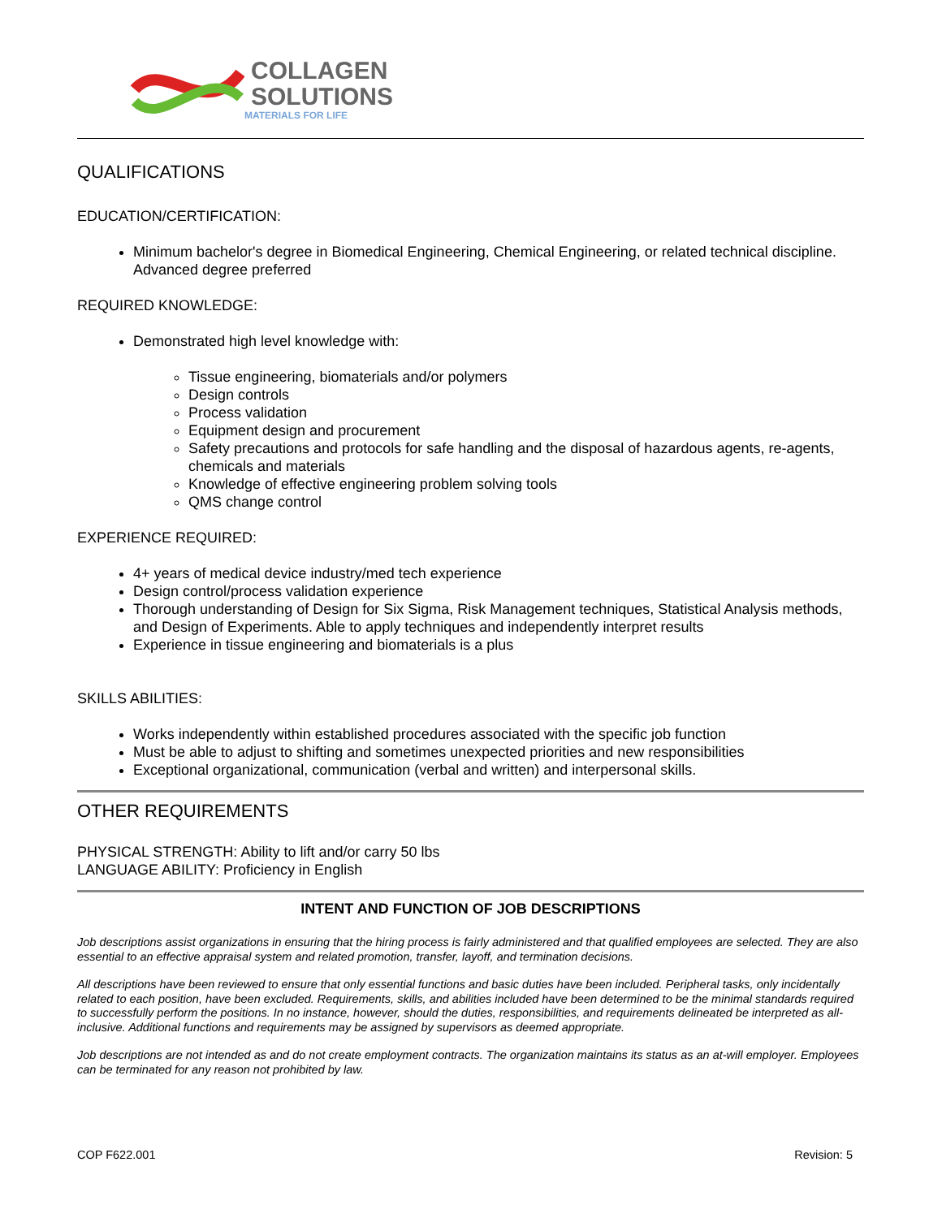COLLAGEN
SOLUTIONS
MATERIALS FOR LIFE
QUALIFICATIONS
EDUCATION/CERTIFICATION:
Minimum bachelor's degree in Biomedical Engineering, Chemical Engineering, or related technical discipline. Advanced degree preferred
REQUIRED KNOWLEDGE:
Demonstrated high level knowledge with:
Tissue engineering, biomaterials and/or polymers
Design controls
Process validation
Equipment design and procurement
Safety precautions and protocols for safe handling and the disposal of hazardous agents, re-agents, chemicals and materials
Knowledge of effective engineering problem solving tools
QMS change control
EXPERIENCE REQUIRED:
4+ years of medical device industry/med tech experience
Design control/process validation experience
Thorough understanding of Design for Six Sigma, Risk Management techniques, Statistical Analysis methods, and Design of Experiments. Able to apply techniques and independently interpret results
Experience in tissue engineering and biomaterials is a plus
SKILLS ABILITIES:
Works independently within established procedures associated with the specific job function
Must be able to adjust to shifting and sometimes unexpected priorities and new responsibilities
Exceptional organizational, communication (verbal and written) and interpersonal skills.
OTHER REQUIREMENTS
PHYSICAL STRENGTH: Ability to lift and/or carry 50 lbs
LANGUAGE ABILITY: Proficiency in English
INTENT AND FUNCTION OF JOB DESCRIPTIONS
Job descriptions assist organizations in ensuring that the hiring process is fairly administered and that qualified employees are selected. They are also essential to an effective appraisal system and related promotion, transfer, layoff, and termination decisions.
All descriptions have been reviewed to ensure that only essential functions and basic duties have been included. Peripheral tasks, only incidentally related to each position, have been excluded. Requirements, skills, and abilities included have been determined to be the minimal standards required to successfully perform the positions. In no instance, however, should the duties, responsibilities, and requirements delineated be interpreted as all-inclusive. Additional functions and requirements may be assigned by supervisors as deemed appropriate.
Job descriptions are not intended as and do not create employment contracts. The organization maintains its status as an at-will employer. Employees can be terminated for any reason not prohibited by law.
COP F622.001 Revision: 5